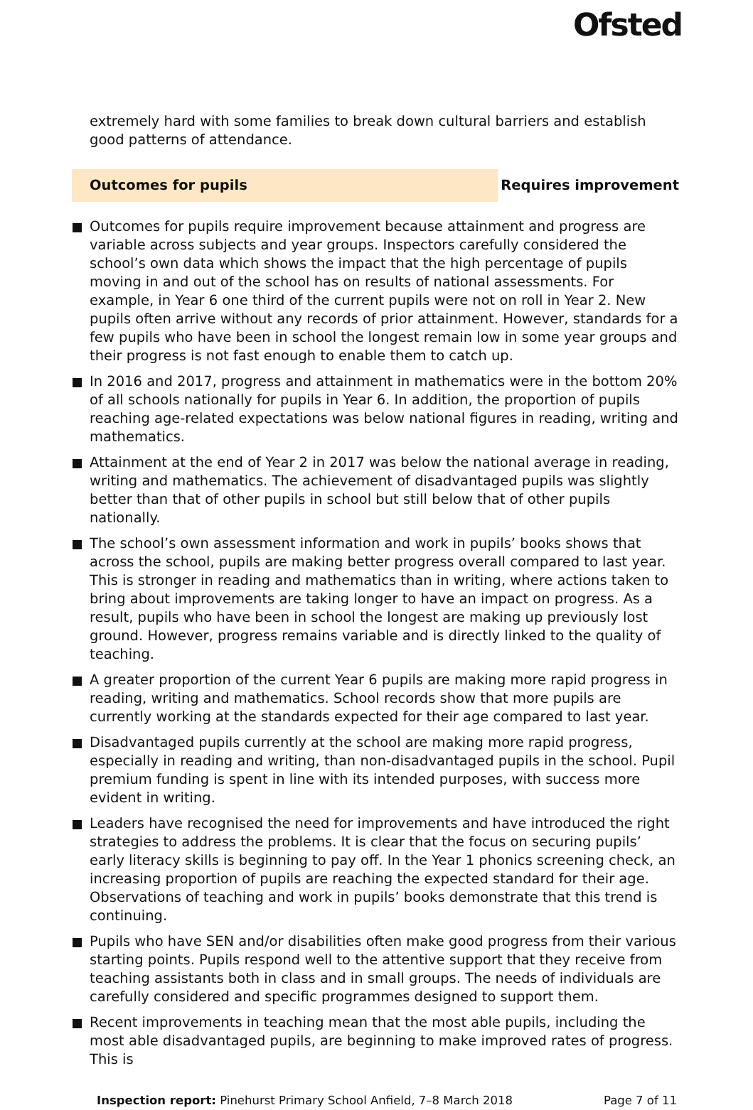Ofsted
extremely hard with some families to break down cultural barriers and establish good patterns of attendance.
Outcomes for pupils
Requires improvement
Outcomes for pupils require improvement because attainment and progress are variable across subjects and year groups. Inspectors carefully considered the school’s own data which shows the impact that the high percentage of pupils moving in and out of the school has on results of national assessments. For example, in Year 6 one third of the current pupils were not on roll in Year 2. New pupils often arrive without any records of prior attainment. However, standards for a few pupils who have been in school the longest remain low in some year groups and their progress is not fast enough to enable them to catch up.
In 2016 and 2017, progress and attainment in mathematics were in the bottom 20% of all schools nationally for pupils in Year 6. In addition, the proportion of pupils reaching age-related expectations was below national figures in reading, writing and mathematics.
Attainment at the end of Year 2 in 2017 was below the national average in reading, writing and mathematics. The achievement of disadvantaged pupils was slightly better than that of other pupils in school but still below that of other pupils nationally.
The school’s own assessment information and work in pupils’ books shows that across the school, pupils are making better progress overall compared to last year. This is stronger in reading and mathematics than in writing, where actions taken to bring about improvements are taking longer to have an impact on progress. As a result, pupils who have been in school the longest are making up previously lost ground. However, progress remains variable and is directly linked to the quality of teaching.
A greater proportion of the current Year 6 pupils are making more rapid progress in reading, writing and mathematics. School records show that more pupils are currently working at the standards expected for their age compared to last year.
Disadvantaged pupils currently at the school are making more rapid progress, especially in reading and writing, than non-disadvantaged pupils in the school. Pupil premium funding is spent in line with its intended purposes, with success more evident in writing.
Leaders have recognised the need for improvements and have introduced the right strategies to address the problems. It is clear that the focus on securing pupils’ early literacy skills is beginning to pay off. In the Year 1 phonics screening check, an increasing proportion of pupils are reaching the expected standard for their age. Observations of teaching and work in pupils’ books demonstrate that this trend is continuing.
Pupils who have SEN and/or disabilities often make good progress from their various starting points. Pupils respond well to the attentive support that they receive from teaching assistants both in class and in small groups. The needs of individuals are carefully considered and specific programmes designed to support them.
Recent improvements in teaching mean that the most able pupils, including the most able disadvantaged pupils, are beginning to make improved rates of progress. This is
Inspection report: Pinehurst Primary School Anfield, 7–8 March 2018
Page 7 of 11